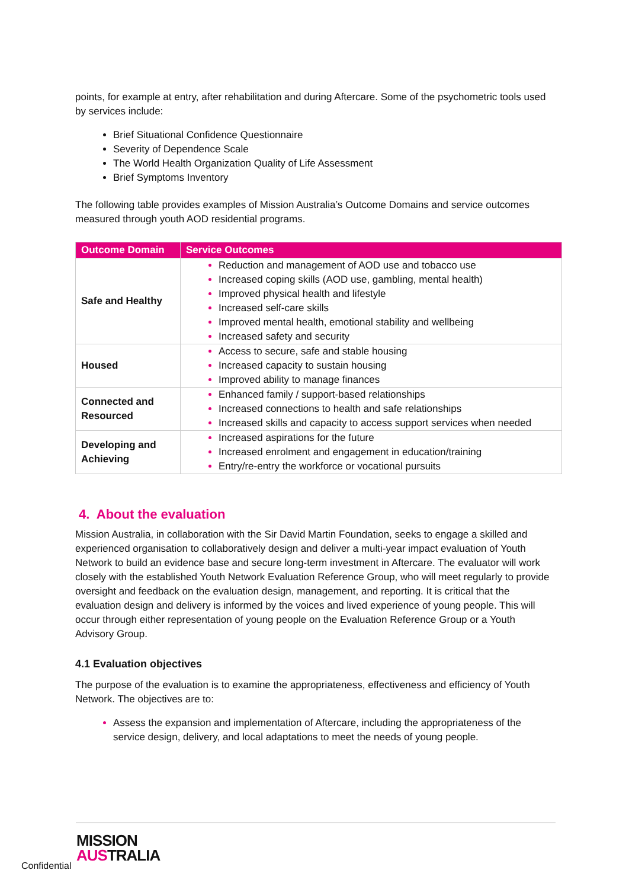points, for example at entry, after rehabilitation and during Aftercare. Some of the psychometric tools used by services include:
Brief Situational Confidence Questionnaire
Severity of Dependence Scale
The World Health Organization Quality of Life Assessment
Brief Symptoms Inventory
The following table provides examples of Mission Australia’s Outcome Domains and service outcomes measured through youth AOD residential programs.
| Outcome Domain | Service Outcomes |
| --- | --- |
| Safe and Healthy | Reduction and management of AOD use and tobacco use Increased coping skills (AOD use, gambling, mental health) Improved physical health and lifestyle Increased self-care skills Improved mental health, emotional stability and wellbeing Increased safety and security |
| Housed | Access to secure, safe and stable housing Increased capacity to sustain housing Improved ability to manage finances |
| Connected and Resourced | Enhanced family / support-based relationships Increased connections to health and safe relationships Increased skills and capacity to access support services when needed |
| Developing and Achieving | Increased aspirations for the future Increased enrolment and engagement in education/training Entry/re-entry the workforce or vocational pursuits |
4. About the evaluation
Mission Australia, in collaboration with the Sir David Martin Foundation, seeks to engage a skilled and experienced organisation to collaboratively design and deliver a multi-year impact evaluation of Youth Network to build an evidence base and secure long-term investment in Aftercare. The evaluator will work closely with the established Youth Network Evaluation Reference Group, who will meet regularly to provide oversight and feedback on the evaluation design, management, and reporting. It is critical that the evaluation design and delivery is informed by the voices and lived experience of young people. This will occur through either representation of young people on the Evaluation Reference Group or a Youth Advisory Group.
4.1 Evaluation objectives
The purpose of the evaluation is to examine the appropriateness, effectiveness and efficiency of Youth Network. The objectives are to:
Assess the expansion and implementation of Aftercare, including the appropriateness of the service design, delivery, and local adaptations to meet the needs of young people.
Confidential
MISSION
AUSTRALIA